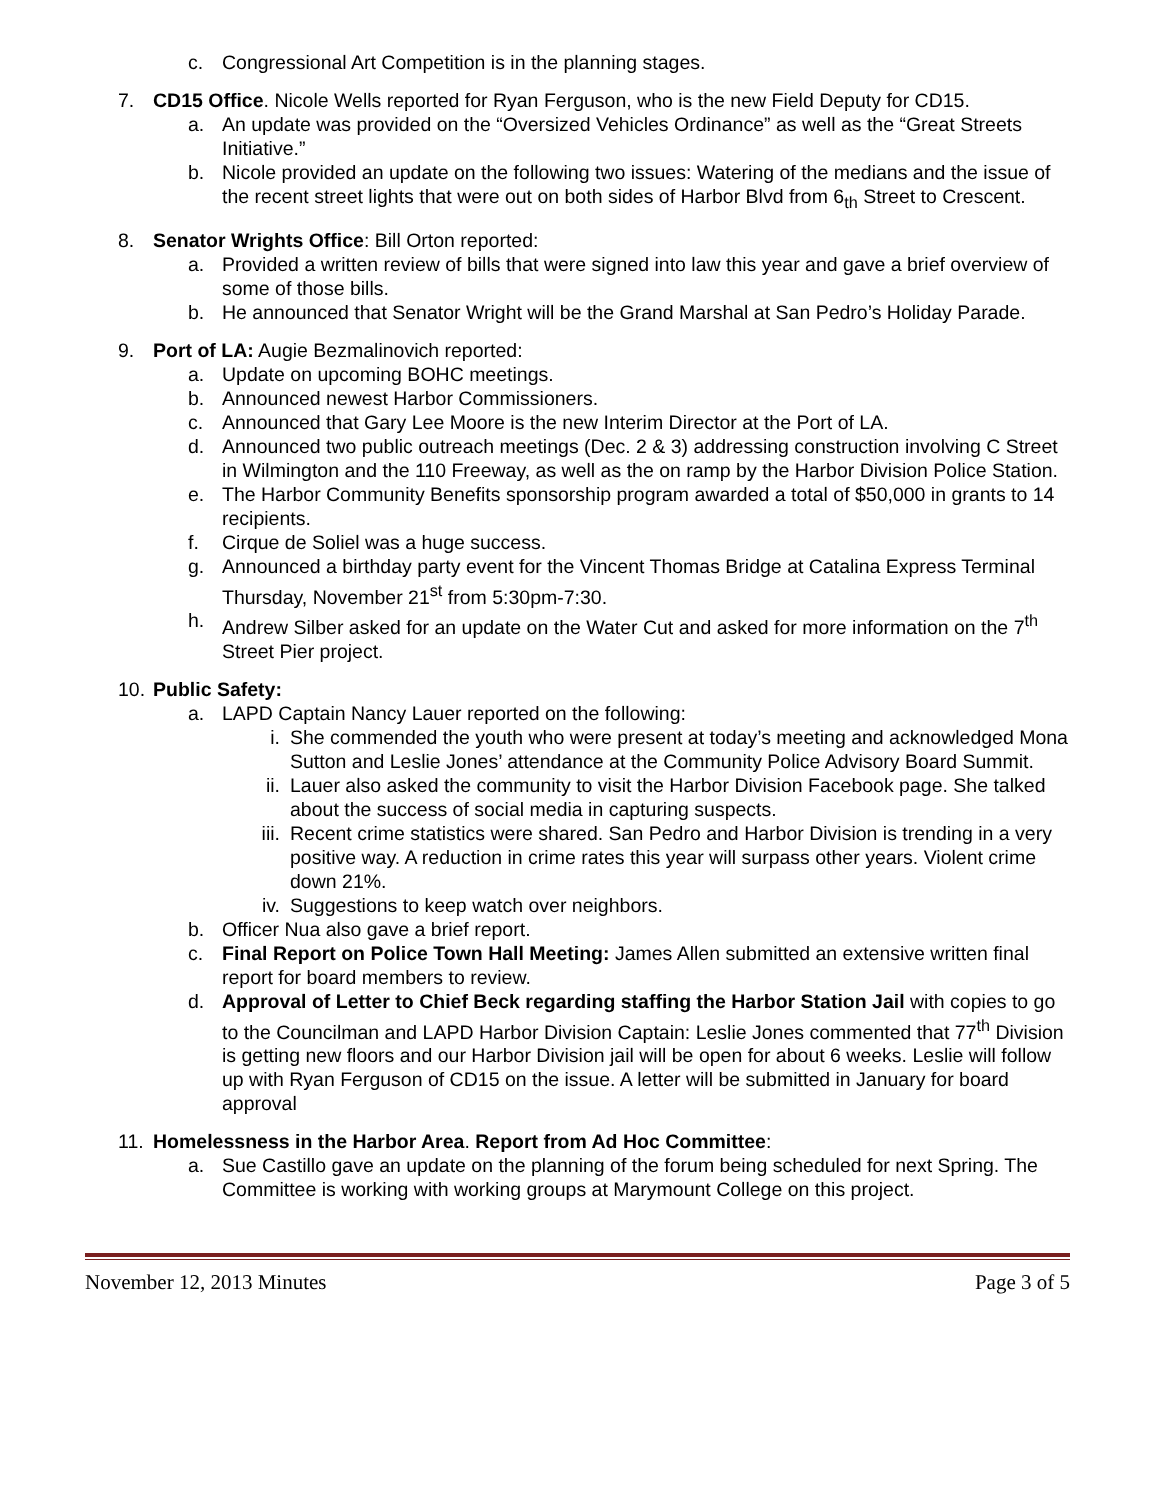c. Congressional Art Competition is in the planning stages.
7. CD15 Office. Nicole Wells reported for Ryan Ferguson, who is the new Field Deputy for CD15.
a. An update was provided on the “Oversized Vehicles Ordinance” as well as the “Great Streets Initiative.”
b. Nicole provided an update on the following two issues: Watering of the medians and the issue of the recent street lights that were out on both sides of Harbor Blvd from 6<sub>th</sub> Street to Crescent.
8. Senator Wrights Office: Bill Orton reported:
a. Provided a written review of bills that were signed into law this year and gave a brief overview of some of those bills.
b. He announced that Senator Wright will be the Grand Marshal at San Pedro’s Holiday Parade.
9. Port of LA: Augie Bezmalinovich reported:
a. Update on upcoming BOHC meetings.
b. Announced newest Harbor Commissioners.
c. Announced that Gary Lee Moore is the new Interim Director at the Port of LA.
d. Announced two public outreach meetings (Dec. 2 & 3) addressing construction involving C Street in Wilmington and the 110 Freeway, as well as the on ramp by the Harbor Division Police Station.
e. The Harbor Community Benefits sponsorship program awarded a total of $50,000 in grants to 14 recipients.
f. Cirque de Soliel was a huge success.
g. Announced a birthday party event for the Vincent Thomas Bridge at Catalina Express Terminal Thursday, November 21<sup>st</sup> from 5:30pm-7:30.
h. Andrew Silber asked for an update on the Water Cut and asked for more information on the 7<sup>th</sup> Street Pier project.
10. Public Safety:
a. LAPD Captain Nancy Lauer reported on the following:
i. She commended the youth who were present at today’s meeting and acknowledged Mona Sutton and Leslie Jones’ attendance at the Community Police Advisory Board Summit.
ii. Lauer also asked the community to visit the Harbor Division Facebook page. She talked about the success of social media in capturing suspects.
iii. Recent crime statistics were shared. San Pedro and Harbor Division is trending in a very positive way. A reduction in crime rates this year will surpass other years. Violent crime down 21%.
iv. Suggestions to keep watch over neighbors.
b. Officer Nua also gave a brief report.
c. Final Report on Police Town Hall Meeting: James Allen submitted an extensive written final report for board members to review.
d. Approval of Letter to Chief Beck regarding staffing the Harbor Station Jail with copies to go to the Councilman and LAPD Harbor Division Captain: Leslie Jones commented that 77<sup>th</sup> Division is getting new floors and our Harbor Division jail will be open for about 6 weeks. Leslie will follow up with Ryan Ferguson of CD15 on the issue. A letter will be submitted in January for board approval
11. Homelessness in the Harbor Area. Report from Ad Hoc Committee:
a. Sue Castillo gave an update on the planning of the forum being scheduled for next Spring. The Committee is working with working groups at Marymount College on this project.
November 12, 2013 Minutes Page 3 of 5